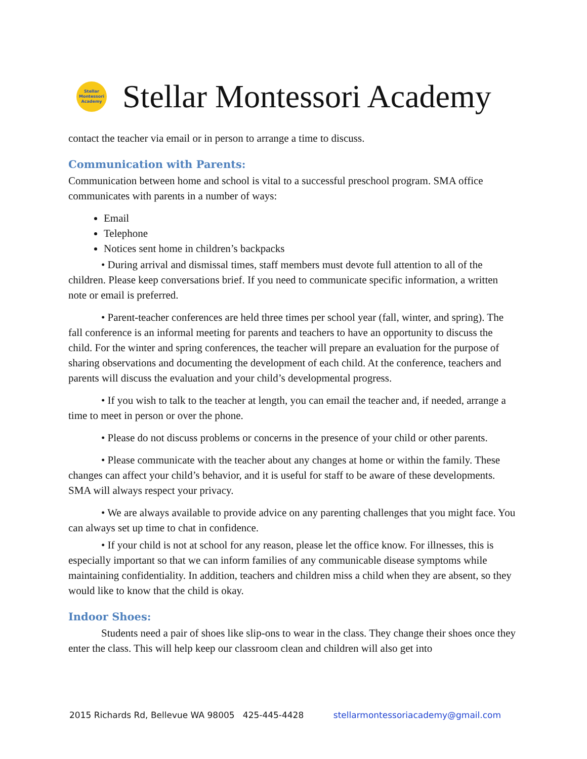Stellar Montessori Academy
Stellar Montessori Academy
contact the teacher via email or in person to arrange a time to discuss.
Communication with Parents:
Communication between home and school is vital to a successful preschool program. SMA office communicates with parents in a number of ways:
Email
Telephone
Notices sent home in children’s backpacks
• During arrival and dismissal times, staff members must devote full attention to all of the children. Please keep conversations brief. If you need to communicate specific information, a written note or email is preferred.
• Parent-teacher conferences are held three times per school year (fall, winter, and spring). The fall conference is an informal meeting for parents and teachers to have an opportunity to discuss the child. For the winter and spring conferences, the teacher will prepare an evaluation for the purpose of sharing observations and documenting the development of each child. At the conference, teachers and parents will discuss the evaluation and your child’s developmental progress.
• If you wish to talk to the teacher at length, you can email the teacher and, if needed, arrange a time to meet in person or over the phone.
• Please do not discuss problems or concerns in the presence of your child or other parents.
• Please communicate with the teacher about any changes at home or within the family. These changes can affect your child’s behavior, and it is useful for staff to be aware of these developments. SMA will always respect your privacy.
• We are always available to provide advice on any parenting challenges that you might face. You can always set up time to chat in confidence.
• If your child is not at school for any reason, please let the office know. For illnesses, this is especially important so that we can inform families of any communicable disease symptoms while maintaining confidentiality. In addition, teachers and children miss a child when they are absent, so they would like to know that the child is okay.
Indoor Shoes:
Students need a pair of shoes like slip-ons to wear in the class. They change their shoes once they enter the class. This will help keep our classroom clean and children will also get into
2015 Richards Rd, Bellevue WA 98005 425-445-4428 stellarmontessoriacademy@gmail.com